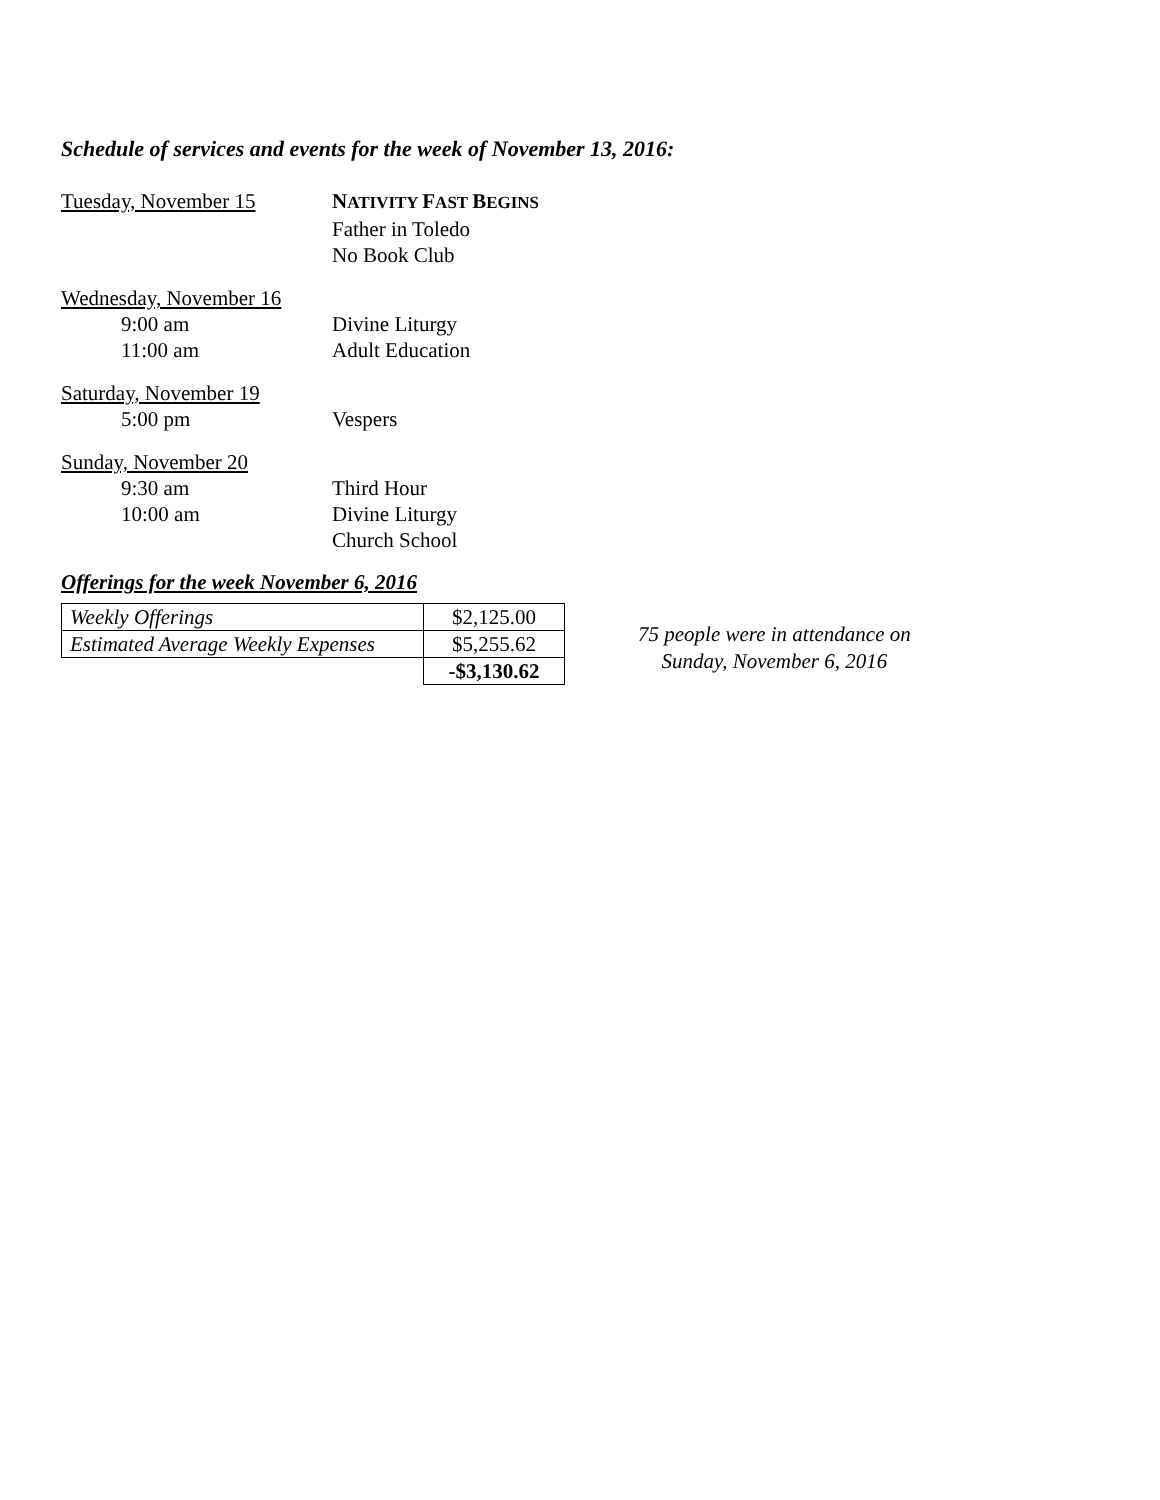Schedule of services and events for the week of November 13, 2016:
Tuesday, November 15 NATIVITY FAST BEGINS
Father in Toledo
No Book Club
Wednesday, November 16
9:00 am Divine Liturgy
11:00 am Adult Education
Saturday, November 19
5:00 pm Vespers
Sunday, November 20
9:30 am Third Hour
10:00 am Divine Liturgy
Church School
Offerings for the week November 6, 2016
| Weekly Offerings | $2,125.00 |
| Estimated Average Weekly Expenses | $5,255.62 |
| | -$3,130.62 |
75 people were in attendance on
Sunday, November 6, 2016